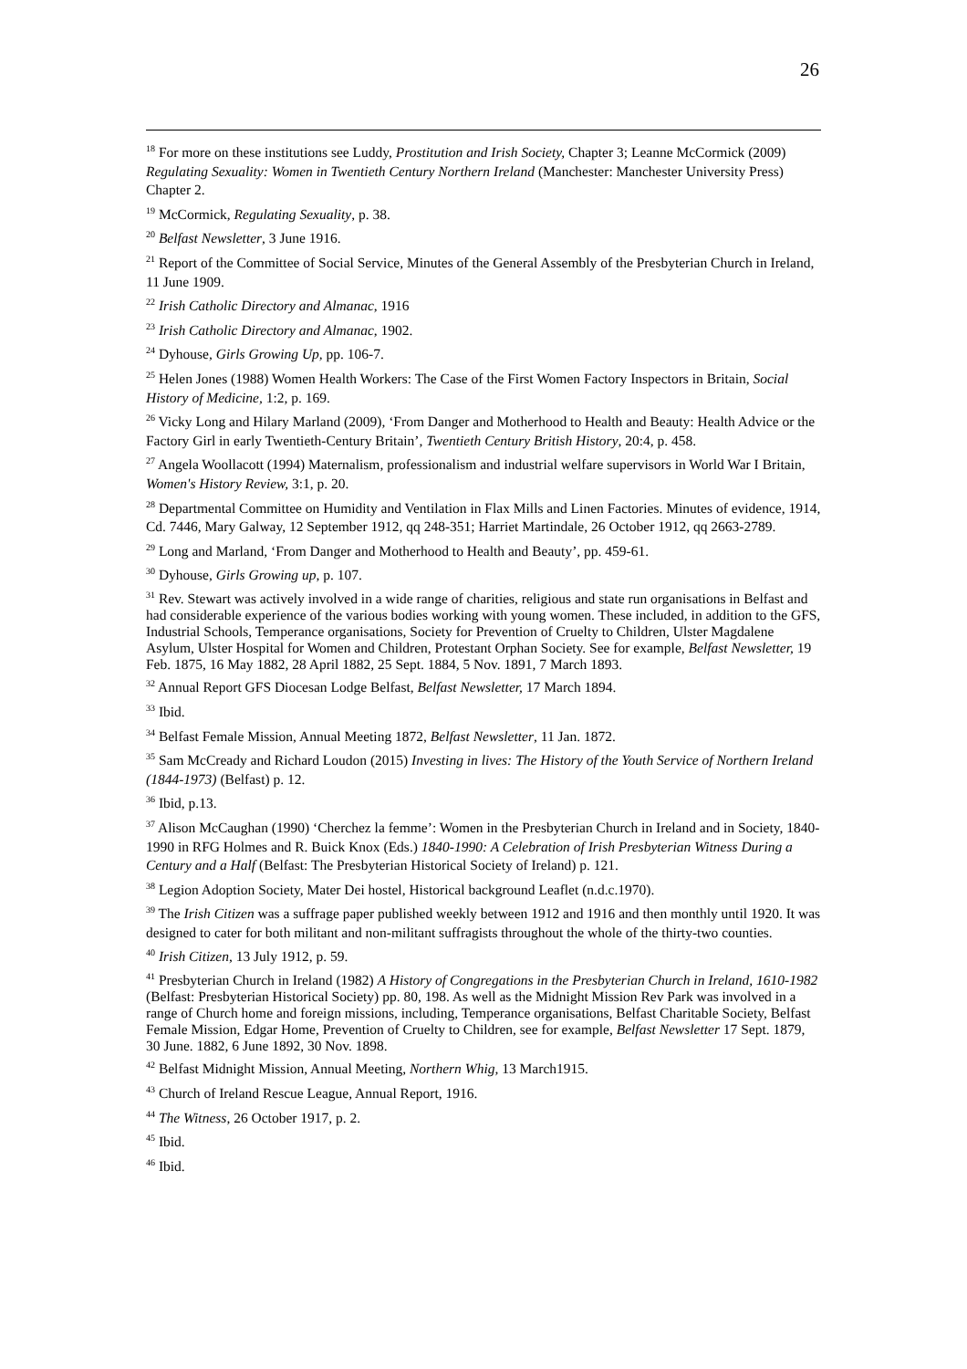26
<sup>18</sup> For more on these institutions see Luddy, Prostitution and Irish Society, Chapter 3; Leanne McCormick (2009) Regulating Sexuality: Women in Twentieth Century Northern Ireland (Manchester: Manchester University Press) Chapter 2.
<sup>19</sup> McCormick, Regulating Sexuality, p. 38.
<sup>20</sup> Belfast Newsletter, 3 June 1916.
<sup>21</sup> Report of the Committee of Social Service, Minutes of the General Assembly of the Presbyterian Church in Ireland, 11 June 1909.
<sup>22</sup> Irish Catholic Directory and Almanac, 1916
<sup>23</sup> Irish Catholic Directory and Almanac, 1902.
<sup>24</sup> Dyhouse, Girls Growing Up, pp. 106-7.
<sup>25</sup> Helen Jones (1988) Women Health Workers: The Case of the First Women Factory Inspectors in Britain, Social History of Medicine, 1:2, p. 169.
<sup>26</sup> Vicky Long and Hilary Marland (2009), ‘From Danger and Motherhood to Health and Beauty: Health Advice or the Factory Girl in early Twentieth-Century Britain’, Twentieth Century British History, 20:4, p. 458.
<sup>27</sup> Angela Woollacott (1994) Maternalism, professionalism and industrial welfare supervisors in World War I Britain, Women's History Review, 3:1, p. 20.
<sup>28</sup> Departmental Committee on Humidity and Ventilation in Flax Mills and Linen Factories. Minutes of evidence, 1914, Cd. 7446, Mary Galway, 12 September 1912, qq 248-351; Harriet Martindale, 26 October 1912, qq 2663-2789.
<sup>29</sup> Long and Marland, ‘From Danger and Motherhood to Health and Beauty’, pp. 459-61.
<sup>30</sup> Dyhouse, Girls Growing up, p. 107.
<sup>31</sup> Rev. Stewart was actively involved in a wide range of charities, religious and state run organisations in Belfast and had considerable experience of the various bodies working with young women. These included, in addition to the GFS, Industrial Schools, Temperance organisations, Society for Prevention of Cruelty to Children, Ulster Magdalene Asylum, Ulster Hospital for Women and Children, Protestant Orphan Society. See for example, Belfast Newsletter, 19 Feb. 1875, 16 May 1882, 28 April 1882, 25 Sept. 1884, 5 Nov. 1891, 7 March 1893.
<sup>32</sup> Annual Report GFS Diocesan Lodge Belfast, Belfast Newsletter, 17 March 1894.
<sup>33</sup> Ibid.
<sup>34</sup> Belfast Female Mission, Annual Meeting 1872, Belfast Newsletter, 11 Jan. 1872.
<sup>35</sup> Sam McCready and Richard Loudon (2015) Investing in lives: The History of the Youth Service of Northern Ireland (1844-1973) (Belfast) p. 12.
<sup>36</sup> Ibid, p.13.
<sup>37</sup> Alison McCaughan (1990) ‘Cherchez la femme’: Women in the Presbyterian Church in Ireland and in Society, 1840-1990 in RFG Holmes and R. Buick Knox (Eds.) 1840-1990: A Celebration of Irish Presbyterian Witness During a Century and a Half (Belfast: The Presbyterian Historical Society of Ireland) p. 121.
<sup>38</sup> Legion Adoption Society, Mater Dei hostel, Historical background Leaflet (n.d.c.1970).
<sup>39</sup> The Irish Citizen was a suffrage paper published weekly between 1912 and 1916 and then monthly until 1920. It was designed to cater for both militant and non-militant suffragists throughout the whole of the thirty-two counties.
<sup>40</sup> Irish Citizen, 13 July 1912, p. 59.
<sup>41</sup> Presbyterian Church in Ireland (1982) A History of Congregations in the Presbyterian Church in Ireland, 1610-1982 (Belfast: Presbyterian Historical Society) pp. 80, 198. As well as the Midnight Mission Rev Park was involved in a range of Church home and foreign missions, including, Temperance organisations, Belfast Charitable Society, Belfast Female Mission, Edgar Home, Prevention of Cruelty to Children, see for example, Belfast Newsletter 17 Sept. 1879, 30 June. 1882, 6 June 1892, 30 Nov. 1898.
<sup>42</sup> Belfast Midnight Mission, Annual Meeting, Northern Whig, 13 March1915.
<sup>43</sup> Church of Ireland Rescue League, Annual Report, 1916.
<sup>44</sup> The Witness, 26 October 1917, p. 2.
<sup>45</sup> Ibid.
<sup>46</sup> Ibid.